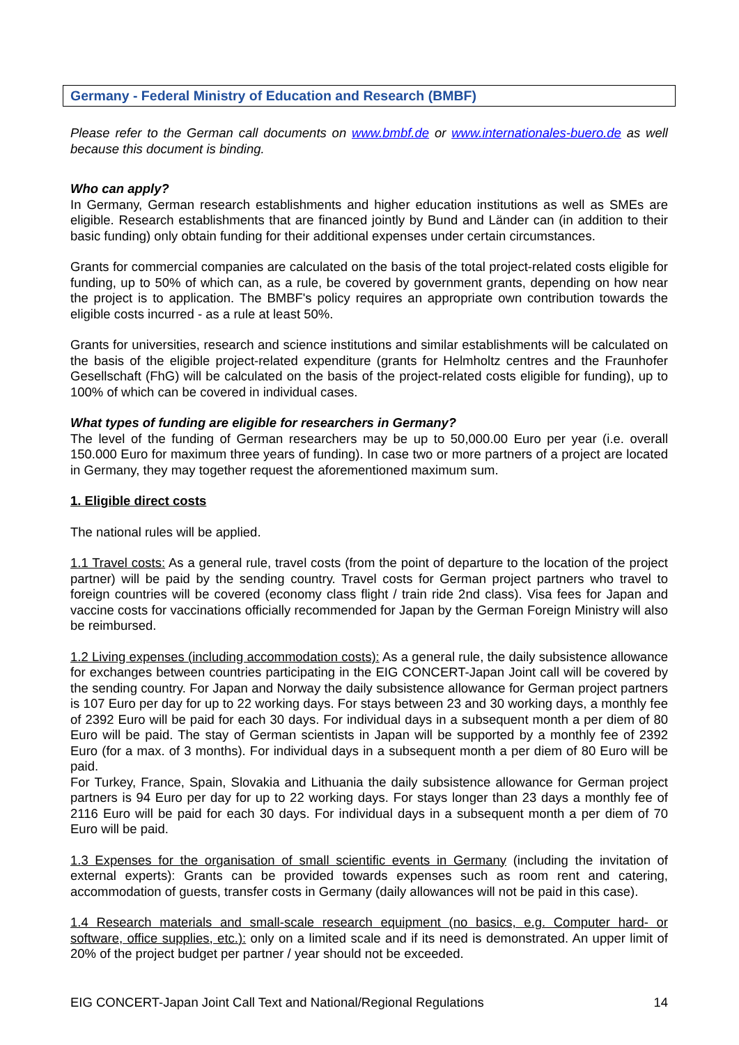Germany - Federal Ministry of Education and Research (BMBF)
Please refer to the German call documents on www.bmbf.de or www.internationales-buero.de as well because this document is binding.
Who can apply?
In Germany, German research establishments and higher education institutions as well as SMEs are eligible. Research establishments that are financed jointly by Bund and Länder can (in addition to their basic funding) only obtain funding for their additional expenses under certain circumstances.
Grants for commercial companies are calculated on the basis of the total project-related costs eligible for funding, up to 50% of which can, as a rule, be covered by government grants, depending on how near the project is to application. The BMBF's policy requires an appropriate own contribution towards the eligible costs incurred - as a rule at least 50%.
Grants for universities, research and science institutions and similar establishments will be calculated on the basis of the eligible project-related expenditure (grants for Helmholtz centres and the Fraunhofer Gesellschaft (FhG) will be calculated on the basis of the project-related costs eligible for funding), up to 100% of which can be covered in individual cases.
What types of funding are eligible for researchers in Germany?
The level of the funding of German researchers may be up to 50,000.00 Euro per year (i.e. overall 150.000 Euro for maximum three years of funding). In case two or more partners of a project are located in Germany, they may together request the aforementioned maximum sum.
1. Eligible direct costs
The national rules will be applied.
1.1 Travel costs: As a general rule, travel costs (from the point of departure to the location of the project partner) will be paid by the sending country. Travel costs for German project partners who travel to foreign countries will be covered (economy class flight / train ride 2nd class). Visa fees for Japan and vaccine costs for vaccinations officially recommended for Japan by the German Foreign Ministry will also be reimbursed.
1.2 Living expenses (including accommodation costs): As a general rule, the daily subsistence allowance for exchanges between countries participating in the EIG CONCERT-Japan Joint call will be covered by the sending country. For Japan and Norway the daily subsistence allowance for German project partners is 107 Euro per day for up to 22 working days. For stays between 23 and 30 working days, a monthly fee of 2392 Euro will be paid for each 30 days. For individual days in a subsequent month a per diem of 80 Euro will be paid. The stay of German scientists in Japan will be supported by a monthly fee of 2392 Euro (for a max. of 3 months). For individual days in a subsequent month a per diem of 80 Euro will be paid.
For Turkey, France, Spain, Slovakia and Lithuania the daily subsistence allowance for German project partners is 94 Euro per day for up to 22 working days. For stays longer than 23 days a monthly fee of 2116 Euro will be paid for each 30 days. For individual days in a subsequent month a per diem of 70 Euro will be paid.
1.3 Expenses for the organisation of small scientific events in Germany (including the invitation of external experts): Grants can be provided towards expenses such as room rent and catering, accommodation of guests, transfer costs in Germany (daily allowances will not be paid in this case).
1.4 Research materials and small-scale research equipment (no basics, e.g. Computer hard- or software, office supplies, etc.): only on a limited scale and if its need is demonstrated. An upper limit of 20% of the project budget per partner / year should not be exceeded.
EIG CONCERT-Japan Joint Call Text and National/Regional Regulations 14